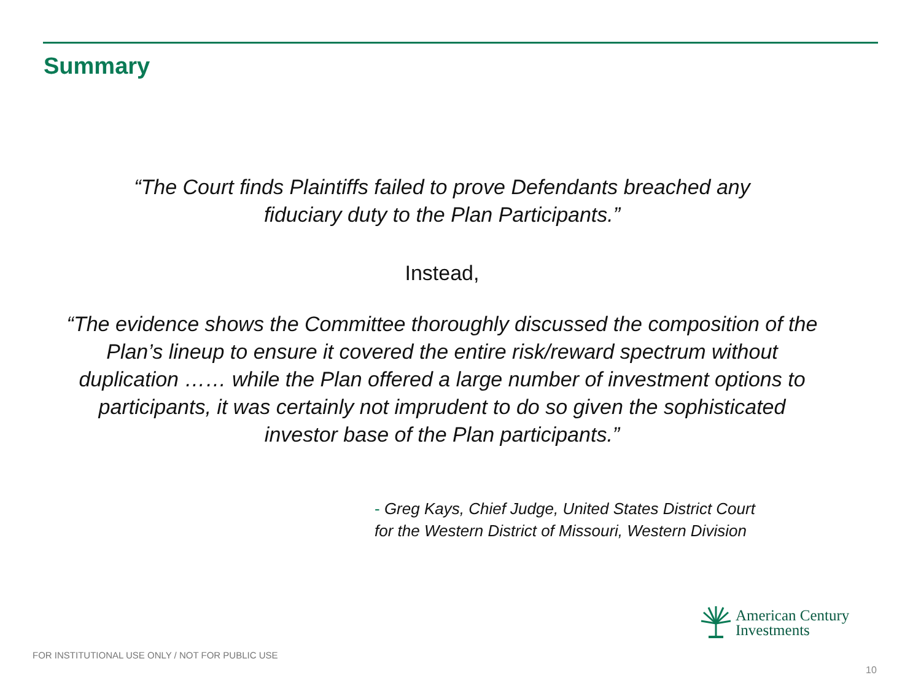Summary
“The Court finds Plaintiffs failed to prove Defendants breached any
fiduciary duty to the Plan Participants.”
Instead,
“The evidence shows the Committee thoroughly discussed the composition of the Plan’s lineup to ensure it covered the entire risk/reward spectrum without duplication …… while the Plan offered a large number of investment options to participants, it was certainly not imprudent to do so given the sophisticated investor base of the Plan participants.”
- Greg Kays, Chief Judge, United States District Court
for the Western District of Missouri, Western Division
American Century
Investments
FOR INSTITUTIONAL USE ONLY / NOT FOR PUBLIC USE
10